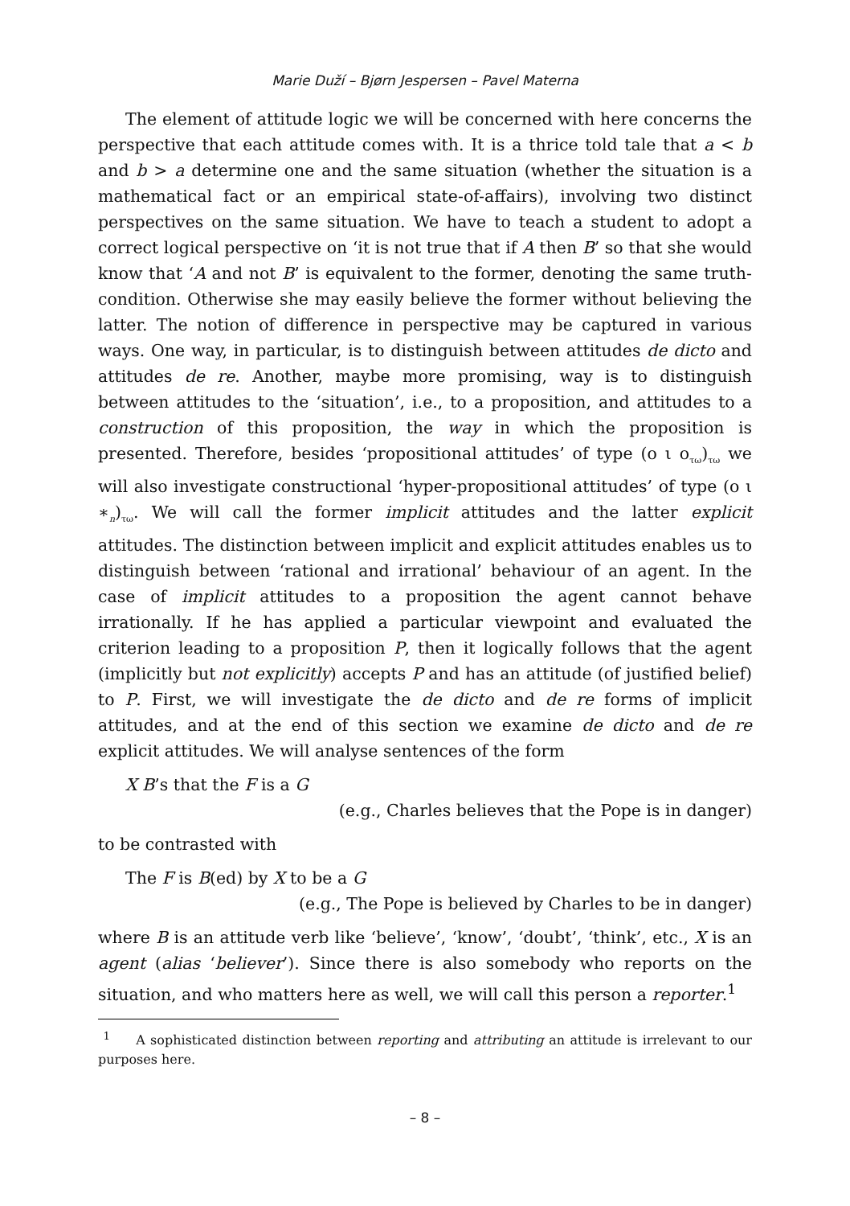Marie Duží – Bjørn Jespersen – Pavel Materna
The element of attitude logic we will be concerned with here concerns the perspective that each attitude comes with. It is a thrice told tale that a < b and b > a determine one and the same situation (whether the situation is a mathematical fact or an empirical state-of-affairs), involving two distinct perspectives on the same situation. We have to teach a student to adopt a correct logical perspective on ‘it is not true that if A then B’ so that she would know that ‘A and not B’ is equivalent to the former, denoting the same truth-condition. Otherwise she may easily believe the former without believing the latter. The notion of difference in perspective may be captured in various ways. One way, in particular, is to distinguish between attitudes de dicto and attitudes de re. Another, maybe more promising, way is to distinguish between attitudes to the ‘situation’, i.e., to a proposition, and attitudes to a construction of this proposition, the way in which the proposition is presented. Therefore, besides ‘propositional attitudes’ of type (ο ι ο<sub>τω</sub>)<sub>τω</sub> we will also investigate constructional ‘hyper-propositional attitudes’ of type (ο ι ∗<sub>n</sub>)<sub>τω</sub>. We will call the former implicit attitudes and the latter explicit attitudes. The distinction between implicit and explicit attitudes enables us to distinguish between ‘rational and irrational’ behaviour of an agent. In the case of implicit attitudes to a proposition the agent cannot behave irrationally. If he has applied a particular viewpoint and evaluated the criterion leading to a proposition P, then it logically follows that the agent (implicitly but not explicitly) accepts P and has an attitude (of justified belief) to P. First, we will investigate the de dicto and de re forms of implicit attitudes, and at the end of this section we examine de dicto and de re explicit attitudes. We will analyse sentences of the form
X B’s that the F is a G
(e.g., Charles believes that the Pope is in danger)
to be contrasted with
The F is B(ed) by X to be a G
(e.g., The Pope is believed by Charles to be in danger)
where B is an attitude verb like ‘believe’, ‘know’, ‘doubt’, ‘think’, etc., X is an agent (alias ‘believer’). Since there is also somebody who reports on the situation, and who matters here as well, we will call this person a reporter.<sup>1</sup>
<sup>1</sup> A sophisticated distinction between reporting and attributing an attitude is irrelevant to our purposes here.
– 8 –